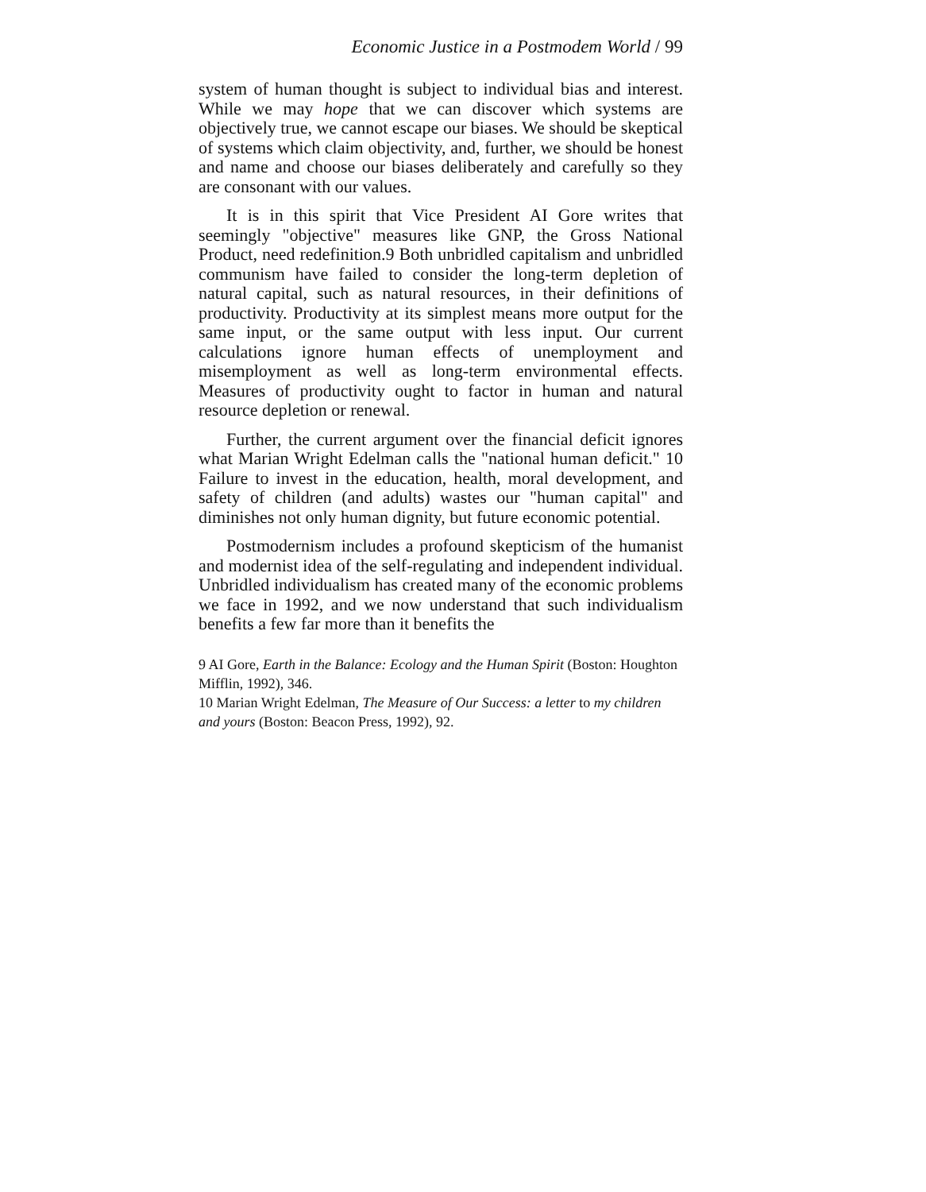Economic Justice in a Postmodem World / 99
system of human thought is subject to individual bias and interest. While we may hope that we can discover which systems are objectively true, we cannot escape our biases. We should be skeptical of systems which claim objectivity, and, further, we should be honest and name and choose our biases deliberately and carefully so they are consonant with our values.
It is in this spirit that Vice President AI Gore writes that seemingly "objective" measures like GNP, the Gross National Product, need redefinition.9 Both unbridled capitalism and unbridled communism have failed to consider the long-term depletion of natural capital, such as natural resources, in their definitions of productivity. Productivity at its simplest means more output for the same input, or the same output with less input. Our current calculations ignore human effects of unemployment and misemployment as well as long-term environmental effects. Measures of productivity ought to factor in human and natural resource depletion or renewal.
Further, the current argument over the financial deficit ignores what Marian Wright Edelman calls the "national human deficit." 10 Failure to invest in the education, health, moral development, and safety of children (and adults) wastes our "human capital" and diminishes not only human dignity, but future economic potential.
Postmodernism includes a profound skepticism of the humanist and modernist idea of the self-regulating and independent individual. Unbridled individualism has created many of the economic problems we face in 1992, and we now understand that such individualism benefits a few far more than it benefits the
9 AI Gore, Earth in the Balance: Ecology and the Human Spirit (Boston: Houghton Mifflin, 1992), 346.
10 Marian Wright Edelman, The Measure of Our Success: a letter to my children and yours (Boston: Beacon Press, 1992), 92.